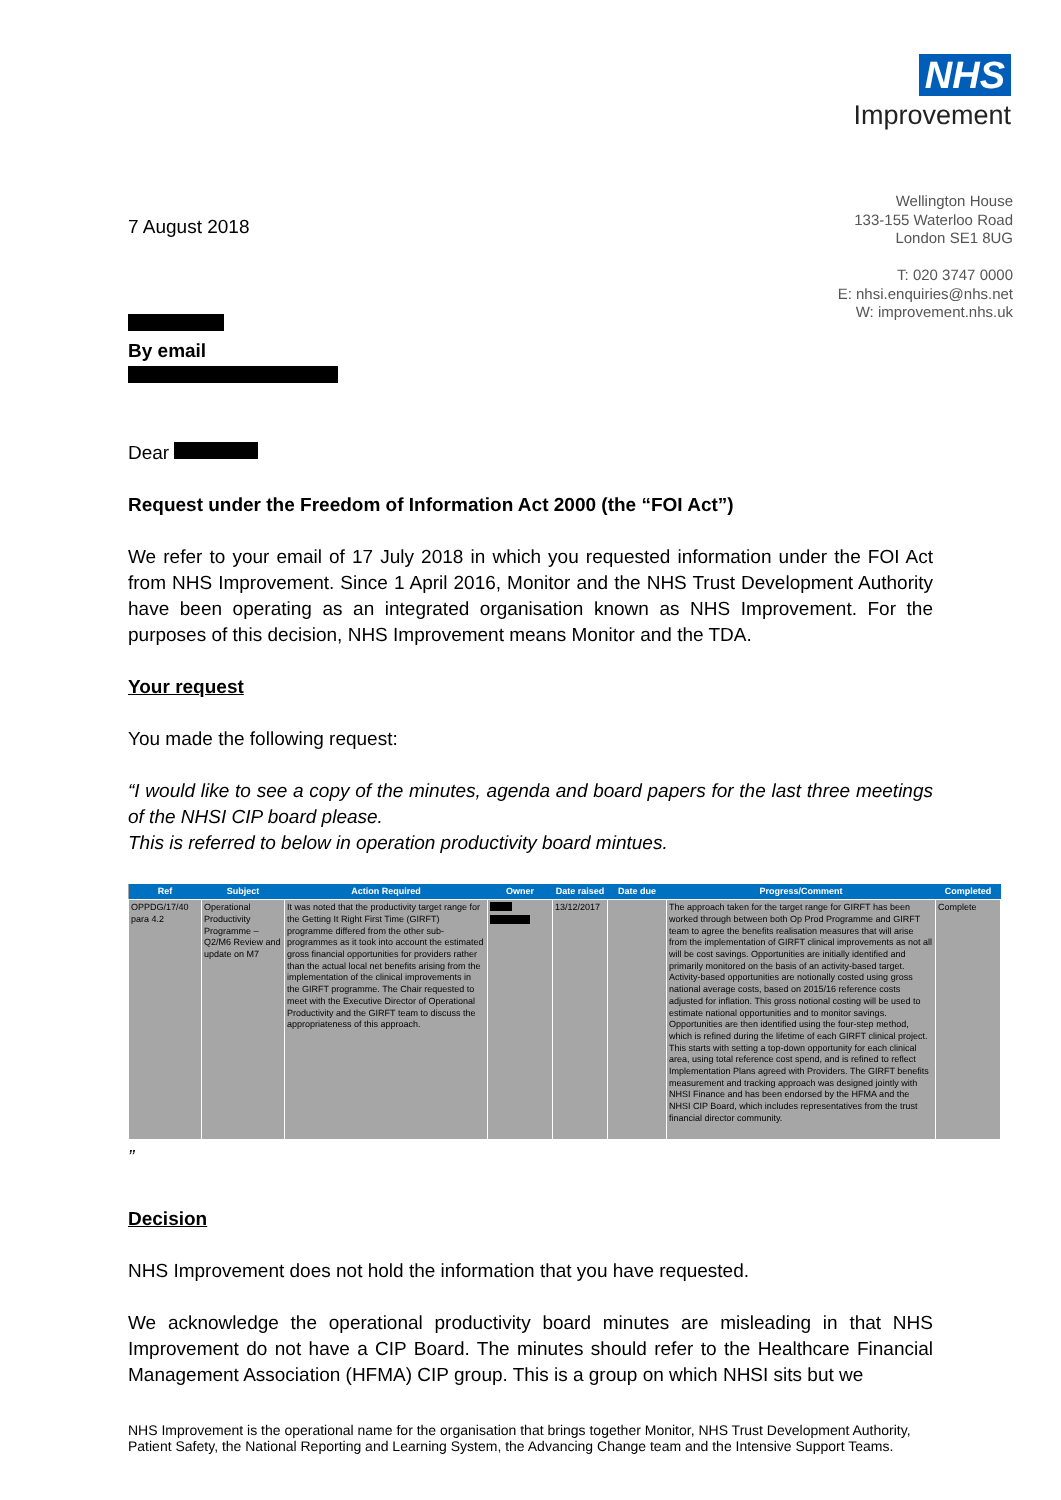NHS
Improvement
7 August 2018
Wellington House
133-155 Waterloo Road
London SE1 8UG
T: 020 3747 0000
E: nhsi.enquiries@nhs.net
W: improvement.nhs.uk
By email
Dear
Request under the Freedom of Information Act 2000 (the “FOI Act”)
We refer to your email of 17 July 2018 in which you requested information under the FOI Act from NHS Improvement. Since 1 April 2016, Monitor and the NHS Trust Development Authority have been operating as an integrated organisation known as NHS Improvement. For the purposes of this decision, NHS Improvement means Monitor and the TDA.
Your request
You made the following request:
“I would like to see a copy of the minutes, agenda and board papers for the last three meetings of the NHSI CIP board please.
This is referred to below in operation productivity board mintues.
| Ref | Subject | Action Required | Owner | Date raised | Date due | Progress/Comment | Completed |
| --- | --- | --- | --- | --- | --- | --- | --- |
| OPPDG/17/40 para 4.2 | Operational Productivity Programme – Q2/M6 Review and update on M7 | It was noted that the productivity target range for the Getting It Right First Time (GIRFT) programme differed from the other sub-programmes as it took into account the estimated gross financial opportunities for providers rather than the actual local net benefits arising from the implementation of the clinical improvements in the GIRFT programme. The Chair requested to meet with the Executive Director of Operational Productivity and the GIRFT team to discuss the appropriateness of this approach. | | 13/12/2017 | | The approach taken for the target range for GIRFT has been worked through between both Op Prod Programme and GIRFT team to agree the benefits realisation measures that will arise from the implementation of GIRFT clinical improvements as not all will be cost savings. Opportunities are initially identified and primarily monitored on the basis of an activity-based target. Activity-based opportunities are notionally costed using gross national average costs, based on 2015/16 reference costs adjusted for inflation. This gross notional costing will be used to estimate national opportunities and to monitor savings. Opportunities are then identified using the four-step method, which is refined during the lifetime of each GIRFT clinical project. This starts with setting a top-down opportunity for each clinical area, using total reference cost spend, and is refined to reflect Implementation Plans agreed with Providers. The GIRFT benefits measurement and tracking approach was designed jointly with NHSI Finance and has been endorsed by the HFMA and the NHSI CIP Board, which includes representatives from the trust financial director community. | Complete |
”
Decision
NHS Improvement does not hold the information that you have requested.
We acknowledge the operational productivity board minutes are misleading in that NHS Improvement do not have a CIP Board. The minutes should refer to the Healthcare Financial Management Association (HFMA) CIP group. This is a group on which NHSI sits but we
NHS Improvement is the operational name for the organisation that brings together Monitor, NHS Trust Development Authority,
Patient Safety, the National Reporting and Learning System, the Advancing Change team and the Intensive Support Teams.